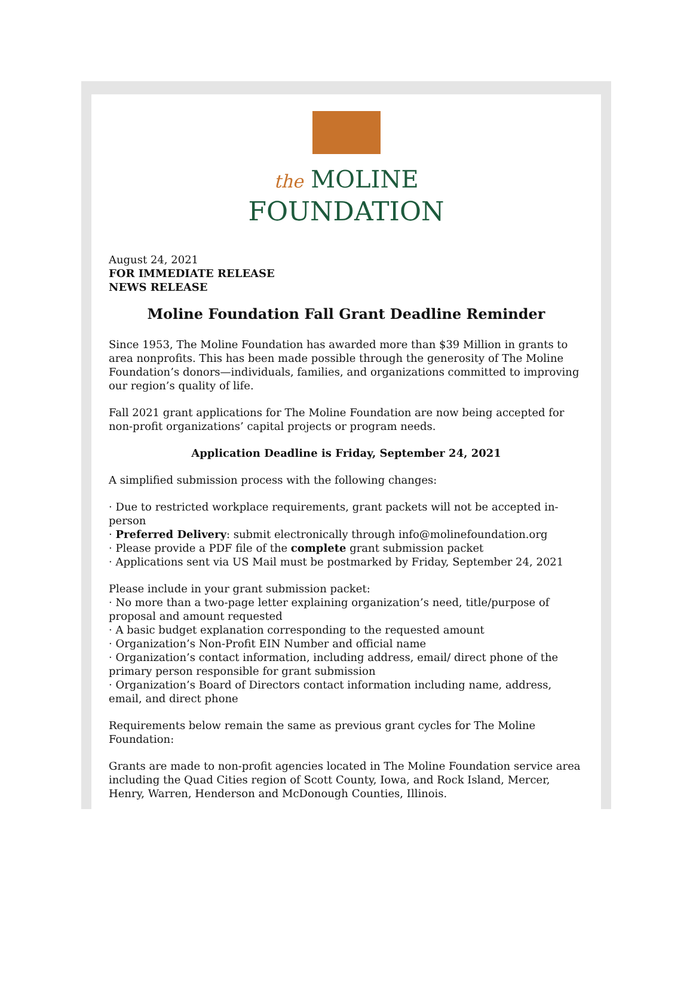the MOLINE
FOUNDATION
August 24, 2021
FOR IMMEDIATE RELEASE
NEWS RELEASE
Moline Foundation Fall Grant Deadline Reminder
Since 1953, The Moline Foundation has awarded more than $39 Million in grants to area nonprofits. This has been made possible through the generosity of The Moline Foundation’s donors—individuals, families, and organizations committed to improving our region’s quality of life.
Fall 2021 grant applications for The Moline Foundation are now being accepted for non-profit organizations’ capital projects or program needs.
Application Deadline is Friday, September 24, 2021
A simplified submission process with the following changes:
· Due to restricted workplace requirements, grant packets will not be accepted in-person
· Preferred Delivery: submit electronically through info@molinefoundation.org
· Please provide a PDF file of the complete grant submission packet
· Applications sent via US Mail must be postmarked by Friday, September 24, 2021
Please include in your grant submission packet:
· No more than a two-page letter explaining organization’s need, title/purpose of proposal and amount requested
· A basic budget explanation corresponding to the requested amount
· Organization’s Non-Profit EIN Number and official name
· Organization’s contact information, including address, email/ direct phone of the primary person responsible for grant submission
· Organization’s Board of Directors contact information including name, address, email, and direct phone
Requirements below remain the same as previous grant cycles for The Moline Foundation:
Grants are made to non-profit agencies located in The Moline Foundation service area including the Quad Cities region of Scott County, Iowa, and Rock Island, Mercer, Henry, Warren, Henderson and McDonough Counties, Illinois.